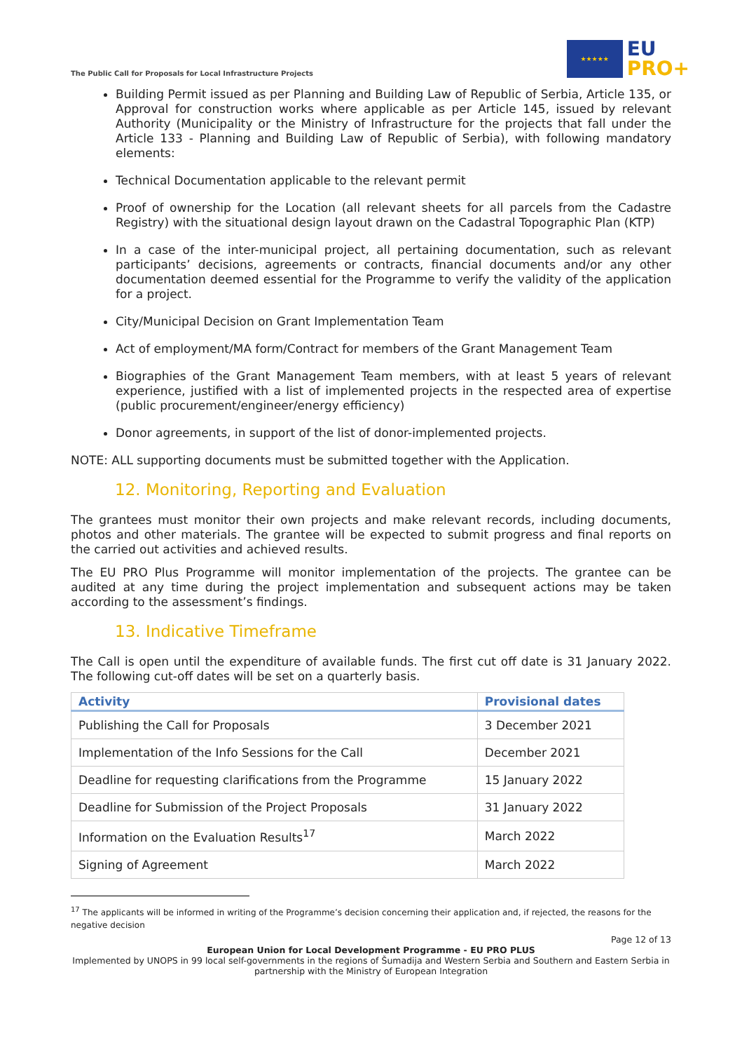The Public Call for Proposals for Local Infrastructure Projects
★★★★★
EU
PRO+
Building Permit issued as per Planning and Building Law of Republic of Serbia, Article 135, or Approval for construction works where applicable as per Article 145, issued by relevant Authority (Municipality or the Ministry of Infrastructure for the projects that fall under the Article 133 - Planning and Building Law of Republic of Serbia), with following mandatory elements:
Technical Documentation applicable to the relevant permit
Proof of ownership for the Location (all relevant sheets for all parcels from the Cadastre Registry) with the situational design layout drawn on the Cadastral Topographic Plan (KTP)
In a case of the inter-municipal project, all pertaining documentation, such as relevant participants’ decisions, agreements or contracts, financial documents and/or any other documentation deemed essential for the Programme to verify the validity of the application for a project.
City/Municipal Decision on Grant Implementation Team
Act of employment/MA form/Contract for members of the Grant Management Team
Biographies of the Grant Management Team members, with at least 5 years of relevant experience, justified with a list of implemented projects in the respected area of expertise (public procurement/engineer/energy efficiency)
Donor agreements, in support of the list of donor-implemented projects.
NOTE: ALL supporting documents must be submitted together with the Application.
12. Monitoring, Reporting and Evaluation
The grantees must monitor their own projects and make relevant records, including documents, photos and other materials. The grantee will be expected to submit progress and final reports on the carried out activities and achieved results.
The EU PRO Plus Programme will monitor implementation of the projects. The grantee can be audited at any time during the project implementation and subsequent actions may be taken according to the assessment’s findings.
13. Indicative Timeframe
The Call is open until the expenditure of available funds. The first cut off date is 31 January 2022. The following cut-off dates will be set on a quarterly basis.
| Activity | Provisional dates |
| --- | --- |
| Publishing the Call for Proposals | 3 December 2021 |
| Implementation of the Info Sessions for the Call | December 2021 |
| Deadline for requesting clarifications from the Programme | 15 January 2022 |
| Deadline for Submission of the Project Proposals | 31 January 2022 |
| Information on the Evaluation Results<sup>17</sup> | March 2022 |
| Signing of Agreement | March 2022 |
<sup>17</sup> The applicants will be informed in writing of the Programme’s decision concerning their application and, if rejected, the reasons for the negative decision
Page 12 of 13
European Union for Local Development Programme - EU PRO PLUS
Implemented by UNOPS in 99 local self-governments in the regions of Šumadija and Western Serbia and Southern and Eastern Serbia in partnership with the Ministry of European Integration